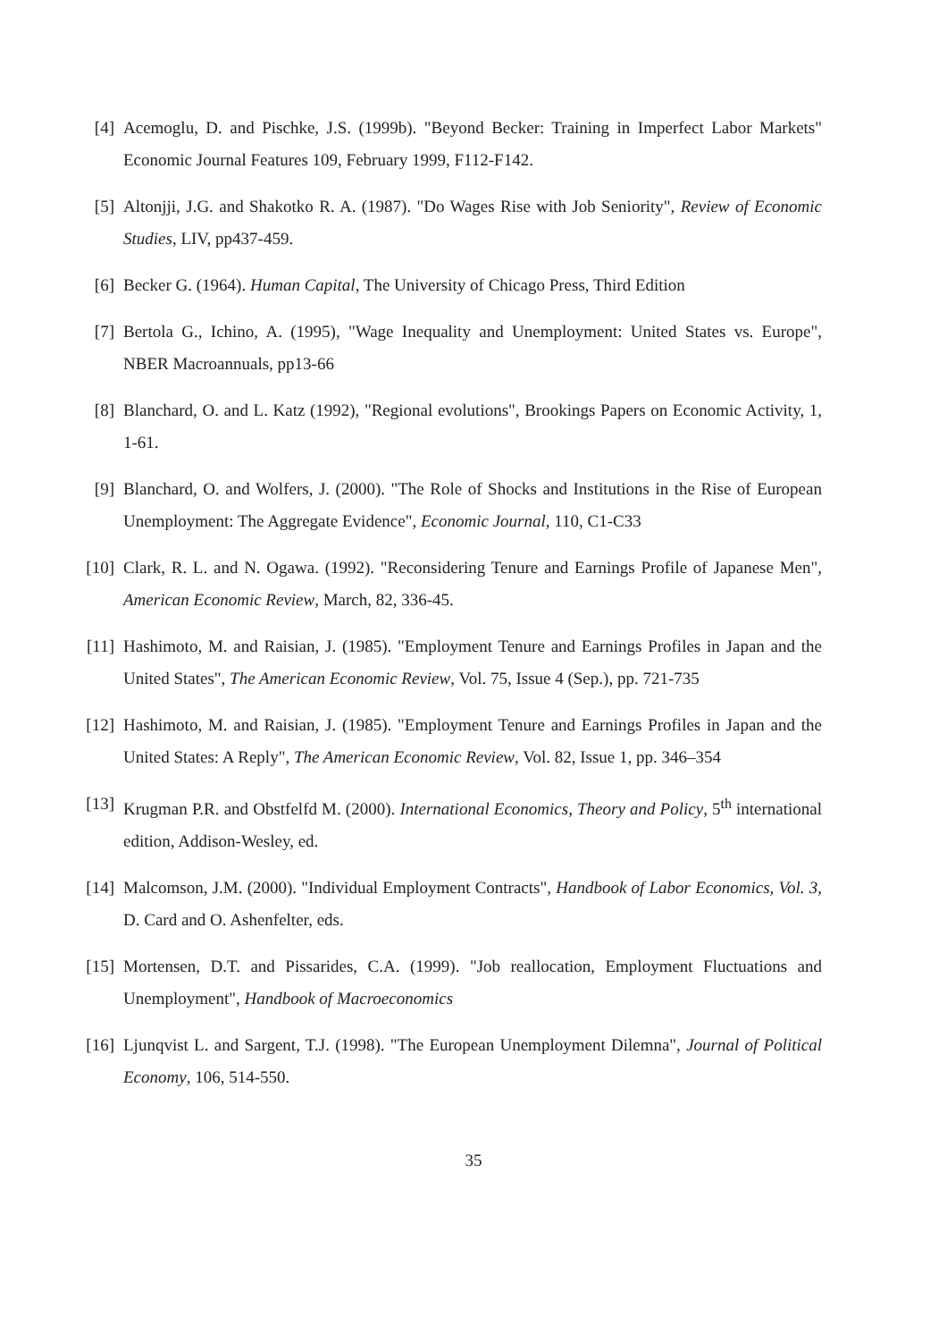[4] Acemoglu, D. and Pischke, J.S. (1999b). "Beyond Becker: Training in Imperfect Labor Markets" Economic Journal Features 109, February 1999, F112-F142.
[5] Altonjji, J.G. and Shakotko R. A. (1987). "Do Wages Rise with Job Seniority", Review of Economic Studies, LIV, pp437-459.
[6] Becker G. (1964). Human Capital, The University of Chicago Press, Third Edition
[7] Bertola G., Ichino, A. (1995), "Wage Inequality and Unemployment: United States vs. Europe", NBER Macroannuals, pp13-66
[8] Blanchard, O. and L. Katz (1992), "Regional evolutions", Brookings Papers on Economic Activity, 1, 1-61.
[9] Blanchard, O. and Wolfers, J. (2000). "The Role of Shocks and Institutions in the Rise of European Unemployment: The Aggregate Evidence", Economic Journal, 110, C1-C33
[10] Clark, R. L. and N. Ogawa. (1992). "Reconsidering Tenure and Earnings Profile of Japanese Men", American Economic Review, March, 82, 336-45.
[11] Hashimoto, M. and Raisian, J. (1985). "Employment Tenure and Earnings Profiles in Japan and the United States", The American Economic Review, Vol. 75, Issue 4 (Sep.), pp. 721-735
[12] Hashimoto, M. and Raisian, J. (1985). "Employment Tenure and Earnings Profiles in Japan and the United States: A Reply", The American Economic Review, Vol. 82, Issue 1, pp. 346–354
[13] Krugman P.R. and Obstfelfd M. (2000). International Economics, Theory and Policy, 5<sup>th</sup> international edition, Addison-Wesley, ed.
[14] Malcomson, J.M. (2000). "Individual Employment Contracts", Handbook of Labor Economics, Vol. 3, D. Card and O. Ashenfelter, eds.
[15] Mortensen, D.T. and Pissarides, C.A. (1999). "Job reallocation, Employment Fluctuations and Unemployment", Handbook of Macroeconomics
[16] Ljunqvist L. and Sargent, T.J. (1998). "The European Unemployment Dilemna", Journal of Political Economy, 106, 514-550.
35